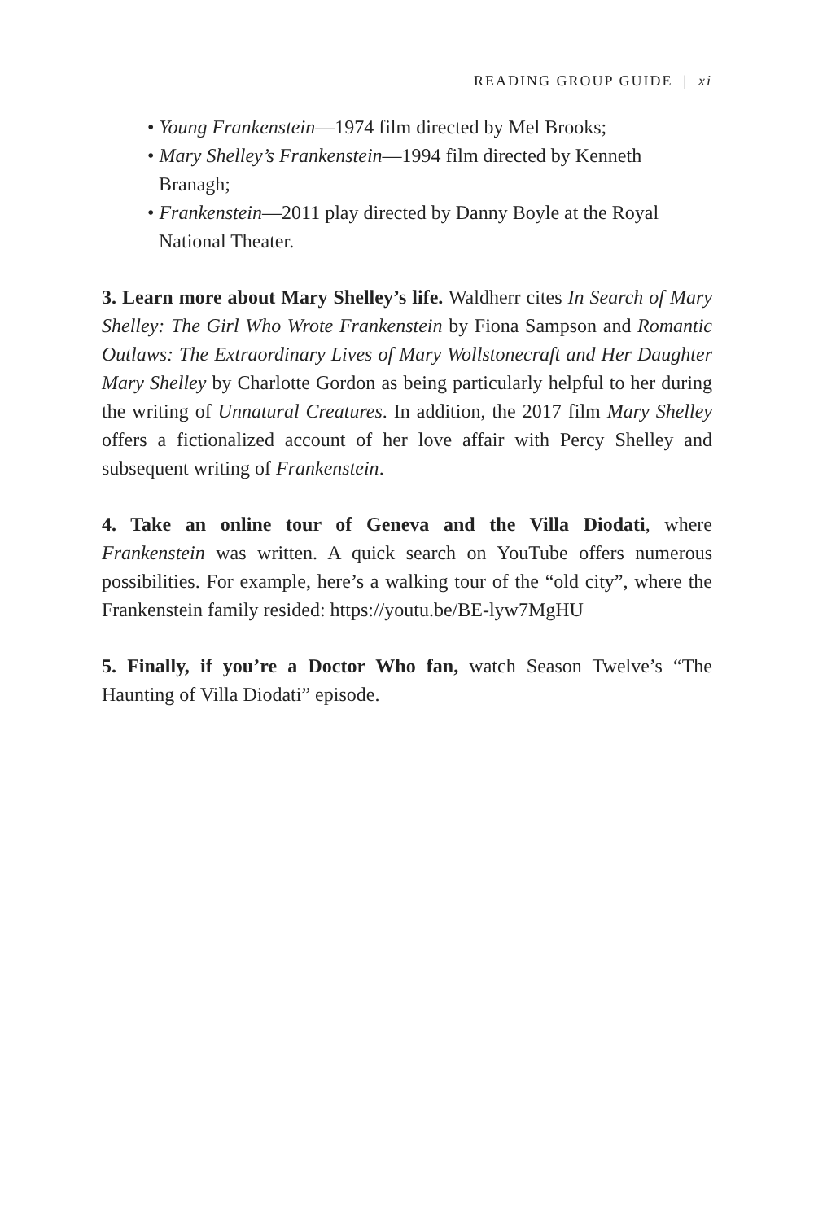READING GROUP GUIDE | xi
• Young Frankenstein—1974 film directed by Mel Brooks;
• Mary Shelley’s Frankenstein—1994 film directed by Kenneth Branagh;
• Frankenstein—2011 play directed by Danny Boyle at the Royal National Theater.
3. Learn more about Mary Shelley’s life. Waldherr cites In Search of Mary Shelley: The Girl Who Wrote Frankenstein by Fiona Sampson and Romantic Outlaws: The Extraordinary Lives of Mary Wollstonecraft and Her Daughter Mary Shelley by Charlotte Gordon as being particularly helpful to her during the writing of Unnatural Creatures. In addition, the 2017 film Mary Shelley offers a fictionalized account of her love affair with Percy Shelley and subsequent writing of Frankenstein.
4. Take an online tour of Geneva and the Villa Diodati, where Frankenstein was written. A quick search on YouTube offers numerous possibilities. For example, here’s a walking tour of the “old city”, where the Frankenstein family resided: https://youtu.be/BE-lyw7MgHU
5. Finally, if you’re a Doctor Who fan, watch Season Twelve’s “The Haunting of Villa Diodati” episode.